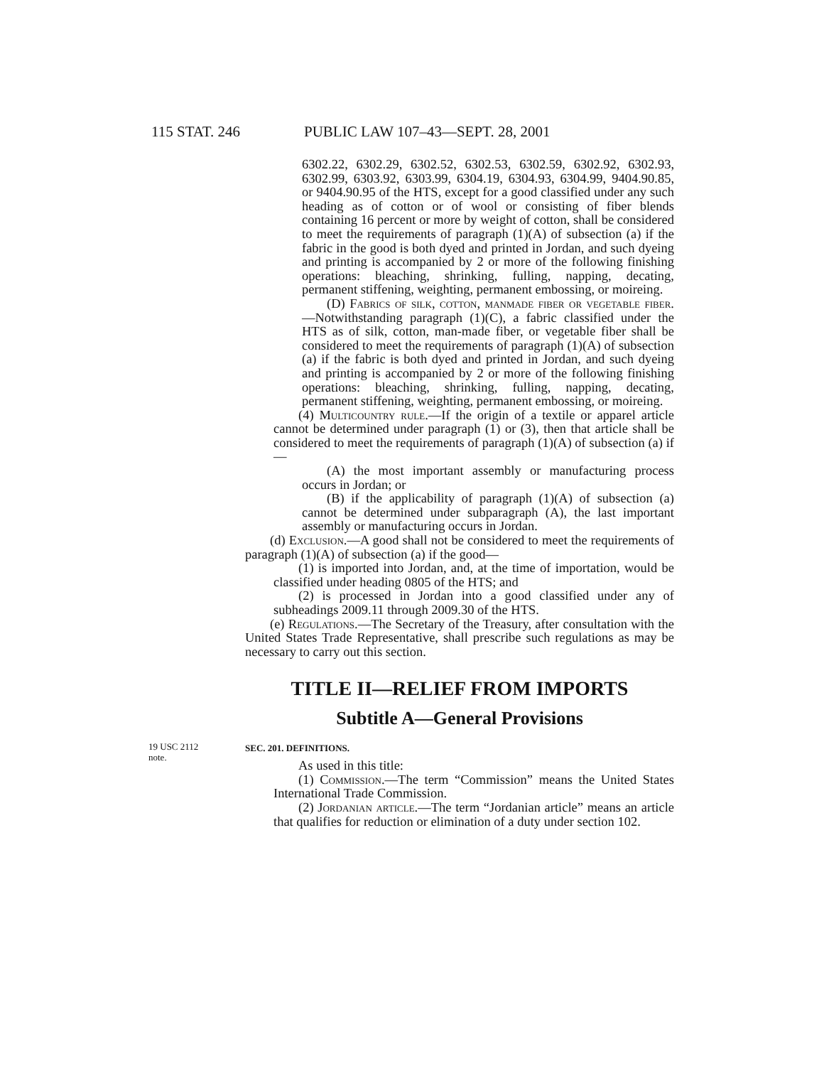115 STAT. 246 PUBLIC LAW 107–43—SEPT. 28, 2001
6302.22, 6302.29, 6302.52, 6302.53, 6302.59, 6302.92, 6302.93, 6302.99, 6303.92, 6303.99, 6304.19, 6304.93, 6304.99, 9404.90.85, or 9404.90.95 of the HTS, except for a good classified under any such heading as of cotton or of wool or consisting of fiber blends containing 16 percent or more by weight of cotton, shall be considered to meet the requirements of paragraph (1)(A) of subsection (a) if the fabric in the good is both dyed and printed in Jordan, and such dyeing and printing is accompanied by 2 or more of the following finishing operations: bleaching, shrinking, fulling, napping, decating, permanent stiffening, weighting, permanent embossing, or moireing.
(D) Fabrics of silk, cotton, manmade fiber or vegetable fiber.—Notwithstanding paragraph (1)(C), a fabric classified under the HTS as of silk, cotton, man-made fiber, or vegetable fiber shall be considered to meet the requirements of paragraph (1)(A) of subsection (a) if the fabric is both dyed and printed in Jordan, and such dyeing and printing is accompanied by 2 or more of the following finishing operations: bleaching, shrinking, fulling, napping, decating, permanent stiffening, weighting, permanent embossing, or moireing.
(4) Multicountry rule.—If the origin of a textile or apparel article cannot be determined under paragraph (1) or (3), then that article shall be considered to meet the requirements of paragraph (1)(A) of subsection (a) if—
(A) the most important assembly or manufacturing process occurs in Jordan; or
(B) if the applicability of paragraph (1)(A) of subsection (a) cannot be determined under subparagraph (A), the last important assembly or manufacturing occurs in Jordan.
(d) Exclusion.—A good shall not be considered to meet the requirements of paragraph (1)(A) of subsection (a) if the good—
(1) is imported into Jordan, and, at the time of importation, would be classified under heading 0805 of the HTS; and
(2) is processed in Jordan into a good classified under any of subheadings 2009.11 through 2009.30 of the HTS.
(e) Regulations.—The Secretary of the Treasury, after consultation with the United States Trade Representative, shall prescribe such regulations as may be necessary to carry out this section.
TITLE II—RELIEF FROM IMPORTS
Subtitle A—General Provisions
19 USC 2112
note.
SEC. 201. DEFINITIONS.
As used in this title:
(1) Commission.—The term “Commission” means the United States International Trade Commission.
(2) Jordanian article.—The term “Jordanian article” means an article that qualifies for reduction or elimination of a duty under section 102.